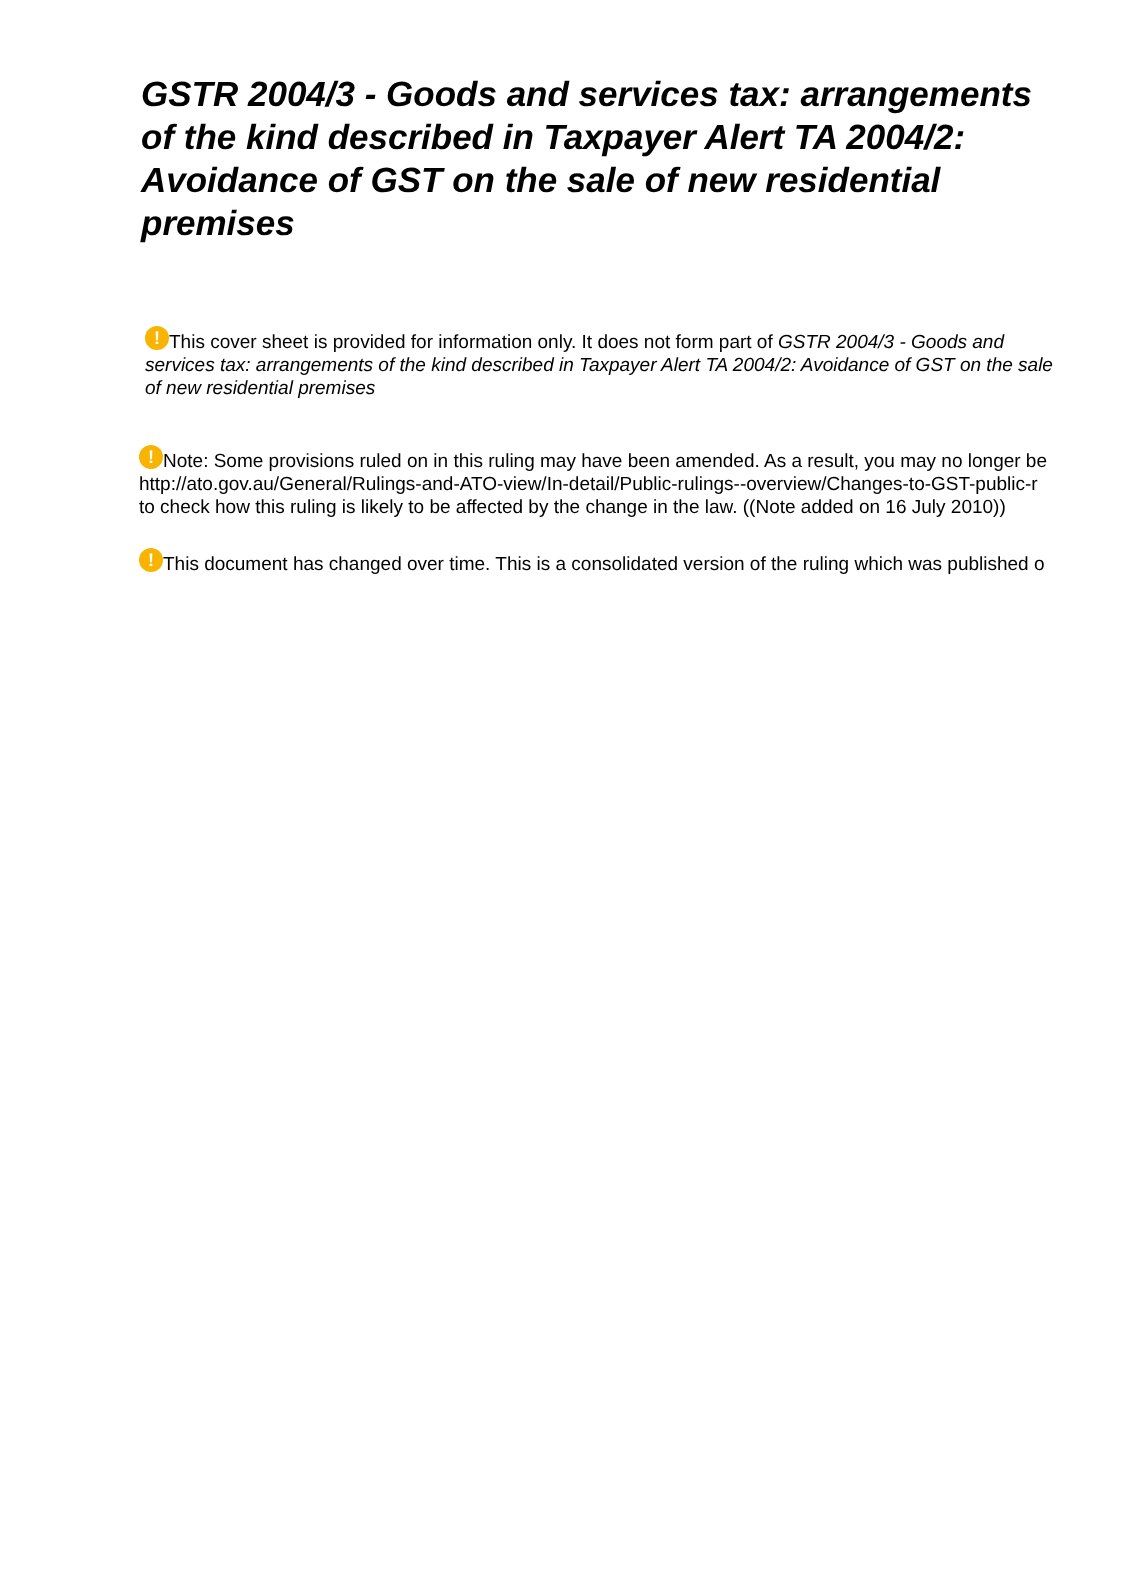GSTR 2004/3 - Goods and services tax: arrangements of the kind described in Taxpayer Alert TA 2004/2: Avoidance of GST on the sale of new residential premises
! This cover sheet is provided for information only. It does not form part of GSTR 2004/3 - Goods and services tax: arrangements of the kind described in Taxpayer Alert TA 2004/2: Avoidance of GST on the sale of new residential premises
! Note: Some provisions ruled on in this ruling may have been amended. As a result, you may no longer be
http://ato.gov.au/General/Rulings-and-ATO-view/In-detail/Public-rulings--overview/Changes-to-GST-public-r
to check how this ruling is likely to be affected by the change in the law. ((Note added on 16 July 2010))
! This document has changed over time. This is a consolidated version of the ruling which was published o